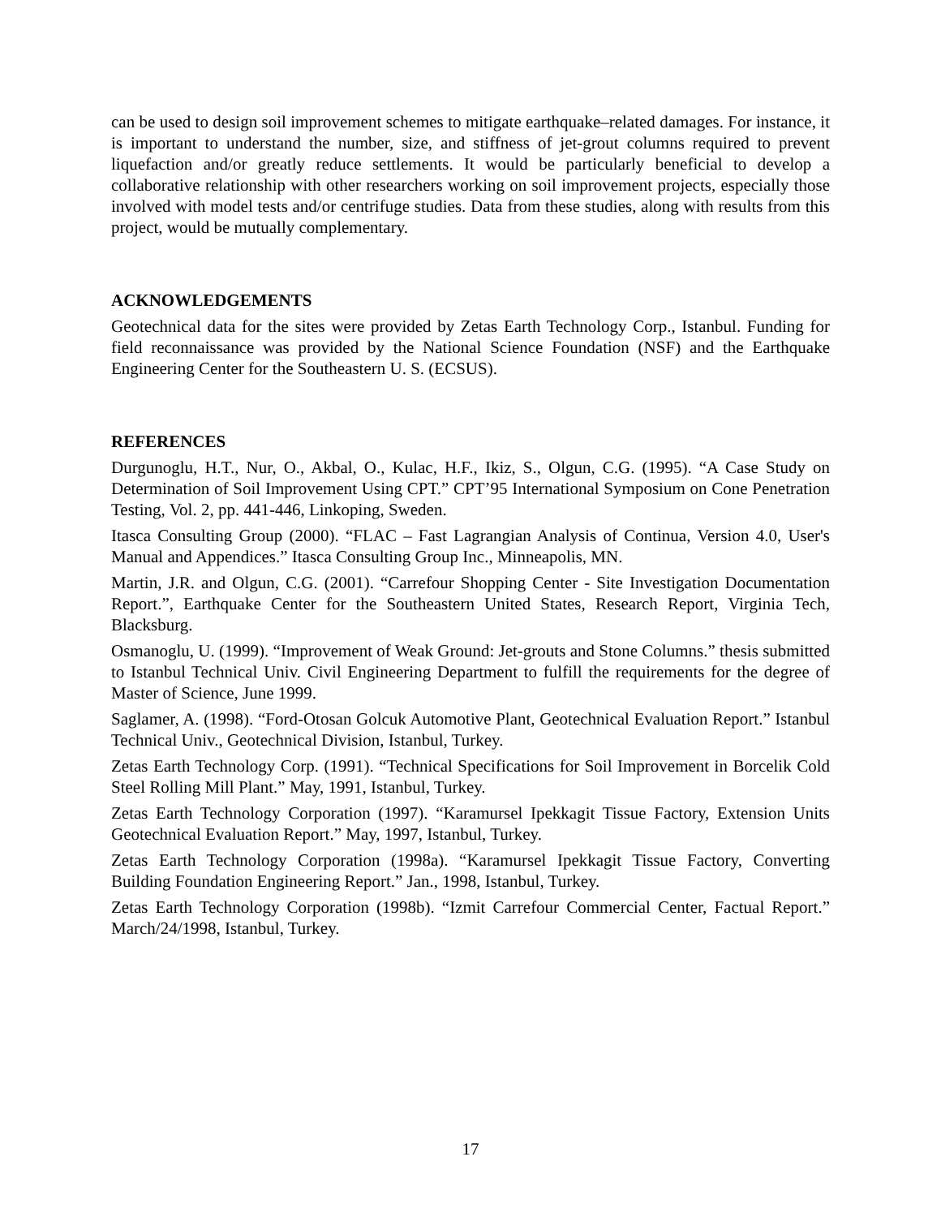can be used to design soil improvement schemes to mitigate earthquake–related damages. For instance, it is important to understand the number, size, and stiffness of jet-grout columns required to prevent liquefaction and/or greatly reduce settlements. It would be particularly beneficial to develop a collaborative relationship with other researchers working on soil improvement projects, especially those involved with model tests and/or centrifuge studies. Data from these studies, along with results from this project, would be mutually complementary.
ACKNOWLEDGEMENTS
Geotechnical data for the sites were provided by Zetas Earth Technology Corp., Istanbul. Funding for field reconnaissance was provided by the National Science Foundation (NSF) and the Earthquake Engineering Center for the Southeastern U. S. (ECSUS).
REFERENCES
Durgunoglu, H.T., Nur, O., Akbal, O., Kulac, H.F., Ikiz, S., Olgun, C.G. (1995). “A Case Study on Determination of Soil Improvement Using CPT.” CPT’95 International Symposium on Cone Penetration Testing, Vol. 2, pp. 441-446, Linkoping, Sweden.
Itasca Consulting Group (2000). “FLAC – Fast Lagrangian Analysis of Continua, Version 4.0, User's Manual and Appendices.” Itasca Consulting Group Inc., Minneapolis, MN.
Martin, J.R. and Olgun, C.G. (2001). “Carrefour Shopping Center - Site Investigation Documentation Report.”, Earthquake Center for the Southeastern United States, Research Report, Virginia Tech, Blacksburg.
Osmanoglu, U. (1999). “Improvement of Weak Ground: Jet-grouts and Stone Columns.” thesis submitted to Istanbul Technical Univ. Civil Engineering Department to fulfill the requirements for the degree of Master of Science, June 1999.
Saglamer, A. (1998). “Ford-Otosan Golcuk Automotive Plant, Geotechnical Evaluation Report.” Istanbul Technical Univ., Geotechnical Division, Istanbul, Turkey.
Zetas Earth Technology Corp. (1991). “Technical Specifications for Soil Improvement in Borcelik Cold Steel Rolling Mill Plant.” May, 1991, Istanbul, Turkey.
Zetas Earth Technology Corporation (1997). “Karamursel Ipekkagit Tissue Factory, Extension Units Geotechnical Evaluation Report.” May, 1997, Istanbul, Turkey.
Zetas Earth Technology Corporation (1998a). “Karamursel Ipekkagit Tissue Factory, Converting Building Foundation Engineering Report.” Jan., 1998, Istanbul, Turkey.
Zetas Earth Technology Corporation (1998b). “Izmit Carrefour Commercial Center, Factual Report.” March/24/1998, Istanbul, Turkey.
17